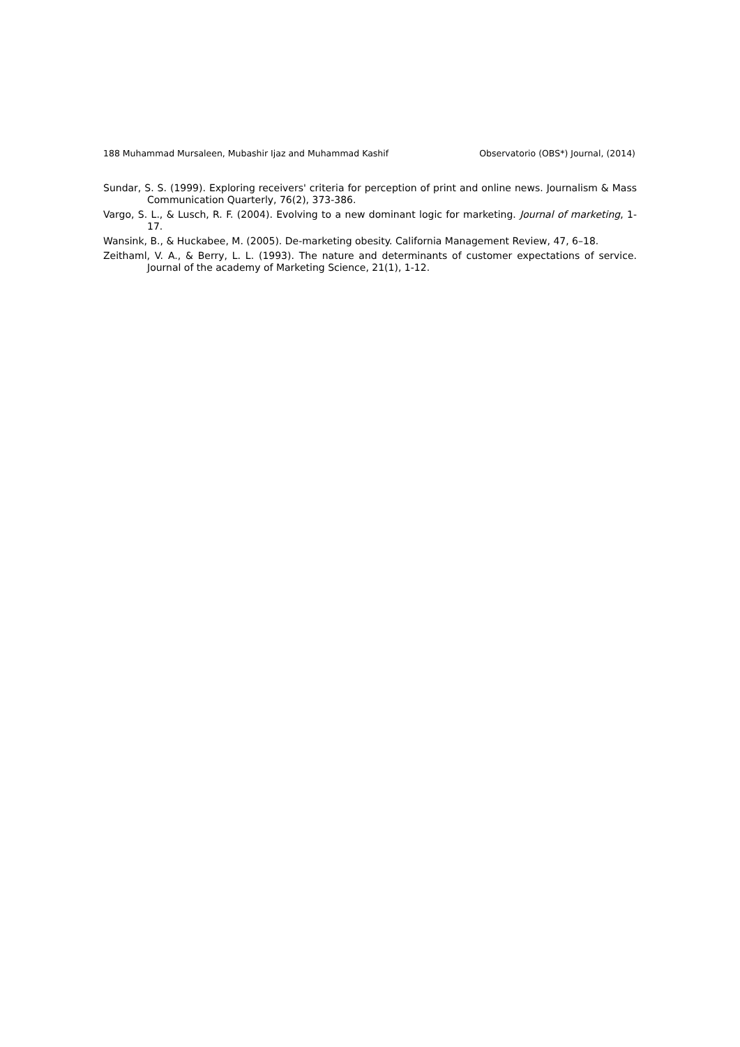188 Muhammad Mursaleen, Mubashir Ijaz and Muhammad Kashif Observatorio (OBS*) Journal, (2014)
Sundar, S. S. (1999). Exploring receivers' criteria for perception of print and online news. Journalism & Mass Communication Quarterly, 76(2), 373-386.
Vargo, S. L., & Lusch, R. F. (2004). Evolving to a new dominant logic for marketing. Journal of marketing, 1-17.
Wansink, B., & Huckabee, M. (2005). De-marketing obesity. California Management Review, 47, 6–18.
Zeithaml, V. A., & Berry, L. L. (1993). The nature and determinants of customer expectations of service. Journal of the academy of Marketing Science, 21(1), 1-12.